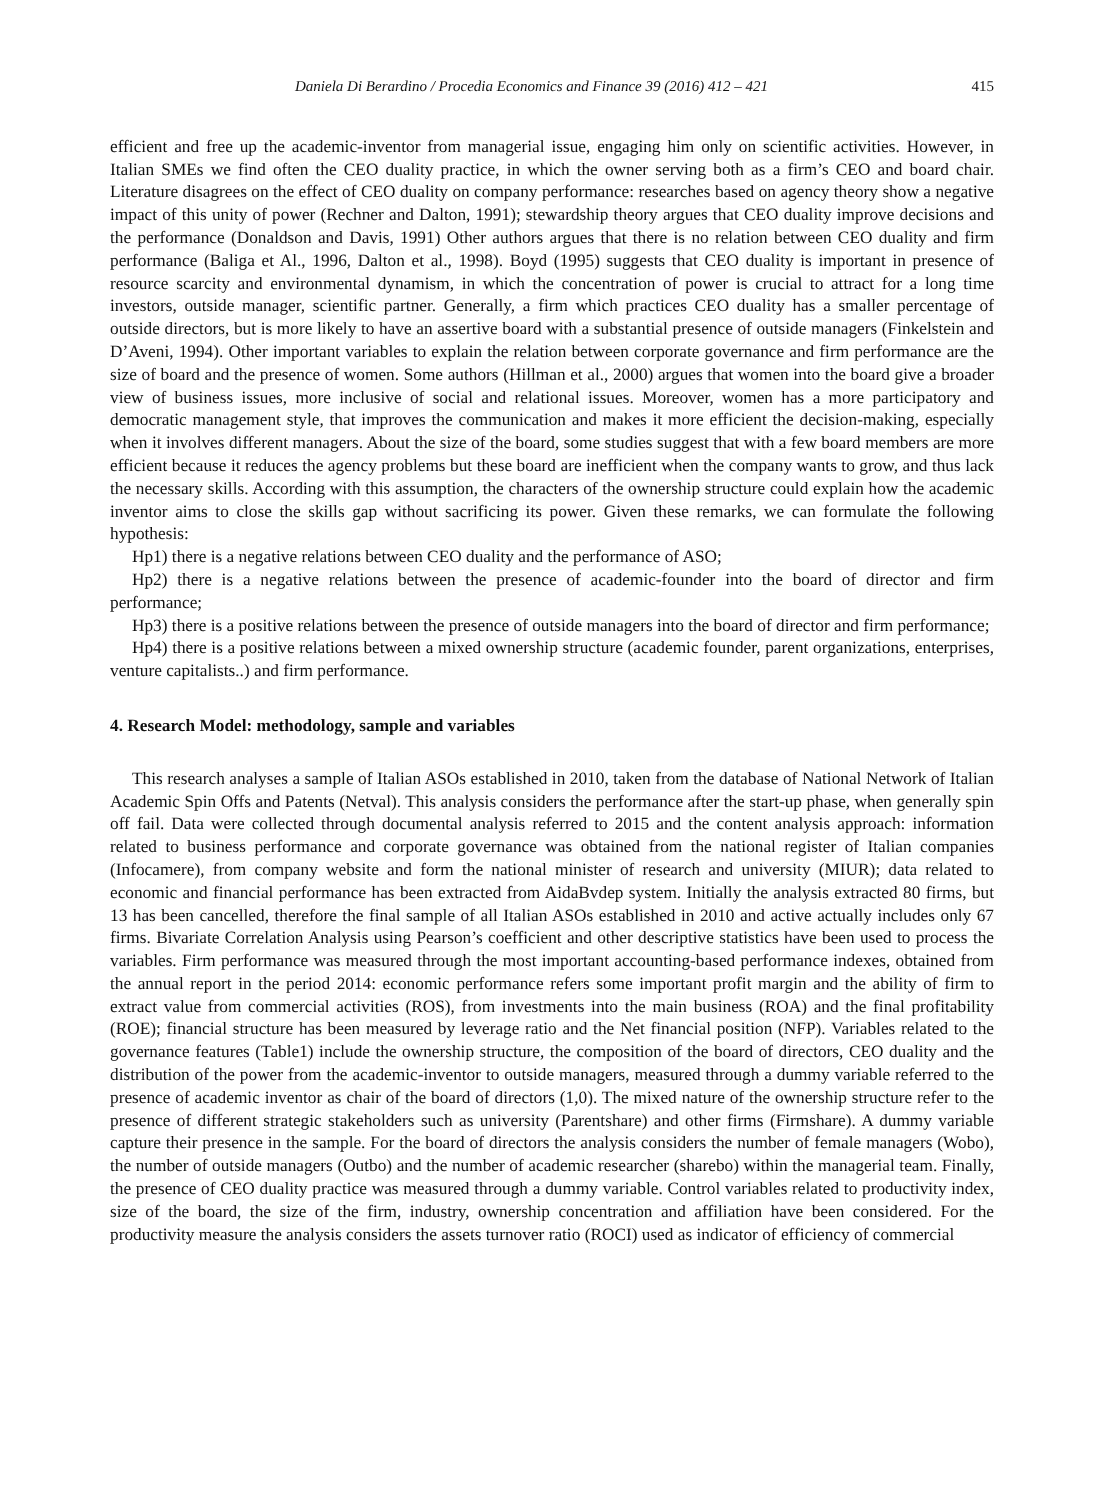Daniela Di Berardino / Procedia Economics and Finance 39 (2016) 412 – 421 415
efficient and free up the academic-inventor from managerial issue, engaging him only on scientific activities. However, in Italian SMEs we find often the CEO duality practice, in which the owner serving both as a firm’s CEO and board chair. Literature disagrees on the effect of CEO duality on company performance: researches based on agency theory show a negative impact of this unity of power (Rechner and Dalton, 1991); stewardship theory argues that CEO duality improve decisions and the performance (Donaldson and Davis, 1991) Other authors argues that there is no relation between CEO duality and firm performance (Baliga et Al., 1996, Dalton et al., 1998). Boyd (1995) suggests that CEO duality is important in presence of resource scarcity and environmental dynamism, in which the concentration of power is crucial to attract for a long time investors, outside manager, scientific partner. Generally, a firm which practices CEO duality has a smaller percentage of outside directors, but is more likely to have an assertive board with a substantial presence of outside managers (Finkelstein and D’Aveni, 1994). Other important variables to explain the relation between corporate governance and firm performance are the size of board and the presence of women. Some authors (Hillman et al., 2000) argues that women into the board give a broader view of business issues, more inclusive of social and relational issues. Moreover, women has a more participatory and democratic management style, that improves the communication and makes it more efficient the decision-making, especially when it involves different managers. About the size of the board, some studies suggest that with a few board members are more efficient because it reduces the agency problems but these board are inefficient when the company wants to grow, and thus lack the necessary skills. According with this assumption, the characters of the ownership structure could explain how the academic inventor aims to close the skills gap without sacrificing its power. Given these remarks, we can formulate the following hypothesis:
Hp1) there is a negative relations between CEO duality and the performance of ASO;
Hp2) there is a negative relations between the presence of academic-founder into the board of director and firm performance;
Hp3) there is a positive relations between the presence of outside managers into the board of director and firm performance;
Hp4) there is a positive relations between a mixed ownership structure (academic founder, parent organizations, enterprises, venture capitalists..) and firm performance.
4. Research Model: methodology, sample and variables
This research analyses a sample of Italian ASOs established in 2010, taken from the database of National Network of Italian Academic Spin Offs and Patents (Netval). This analysis considers the performance after the start-up phase, when generally spin off fail. Data were collected through documental analysis referred to 2015 and the content analysis approach: information related to business performance and corporate governance was obtained from the national register of Italian companies (Infocamere), from company website and form the national minister of research and university (MIUR); data related to economic and financial performance has been extracted from AidaBvdep system. Initially the analysis extracted 80 firms, but 13 has been cancelled, therefore the final sample of all Italian ASOs established in 2010 and active actually includes only 67 firms. Bivariate Correlation Analysis using Pearson’s coefficient and other descriptive statistics have been used to process the variables. Firm performance was measured through the most important accounting-based performance indexes, obtained from the annual report in the period 2014: economic performance refers some important profit margin and the ability of firm to extract value from commercial activities (ROS), from investments into the main business (ROA) and the final profitability (ROE); financial structure has been measured by leverage ratio and the Net financial position (NFP). Variables related to the governance features (Table1) include the ownership structure, the composition of the board of directors, CEO duality and the distribution of the power from the academic-inventor to outside managers, measured through a dummy variable referred to the presence of academic inventor as chair of the board of directors (1,0). The mixed nature of the ownership structure refer to the presence of different strategic stakeholders such as university (Parentshare) and other firms (Firmshare). A dummy variable capture their presence in the sample. For the board of directors the analysis considers the number of female managers (Wobo), the number of outside managers (Outbo) and the number of academic researcher (sharebo) within the managerial team. Finally, the presence of CEO duality practice was measured through a dummy variable. Control variables related to productivity index, size of the board, the size of the firm, industry, ownership concentration and affiliation have been considered. For the productivity measure the analysis considers the assets turnover ratio (ROCI) used as indicator of efficiency of commercial